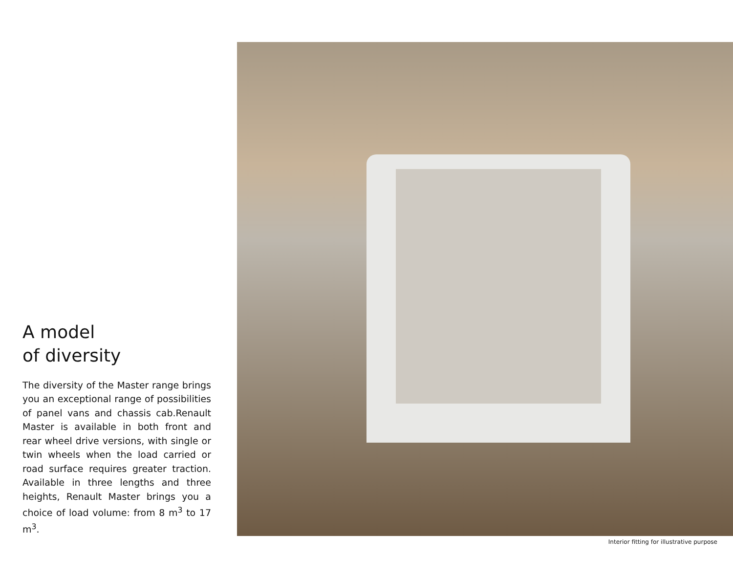A model
of diversity
The diversity of the Master range brings you an exceptional range of possibilities of panel vans and chassis cab.Renault Master is available in both front and rear wheel drive versions, with single or twin wheels when the load carried or road surface requires greater traction. Available in three lengths and three heights, Renault Master brings you a choice of load volume: from 8 m<sup>3</sup> to 17 m<sup>3</sup>.
Interior fitting for illustrative purpose